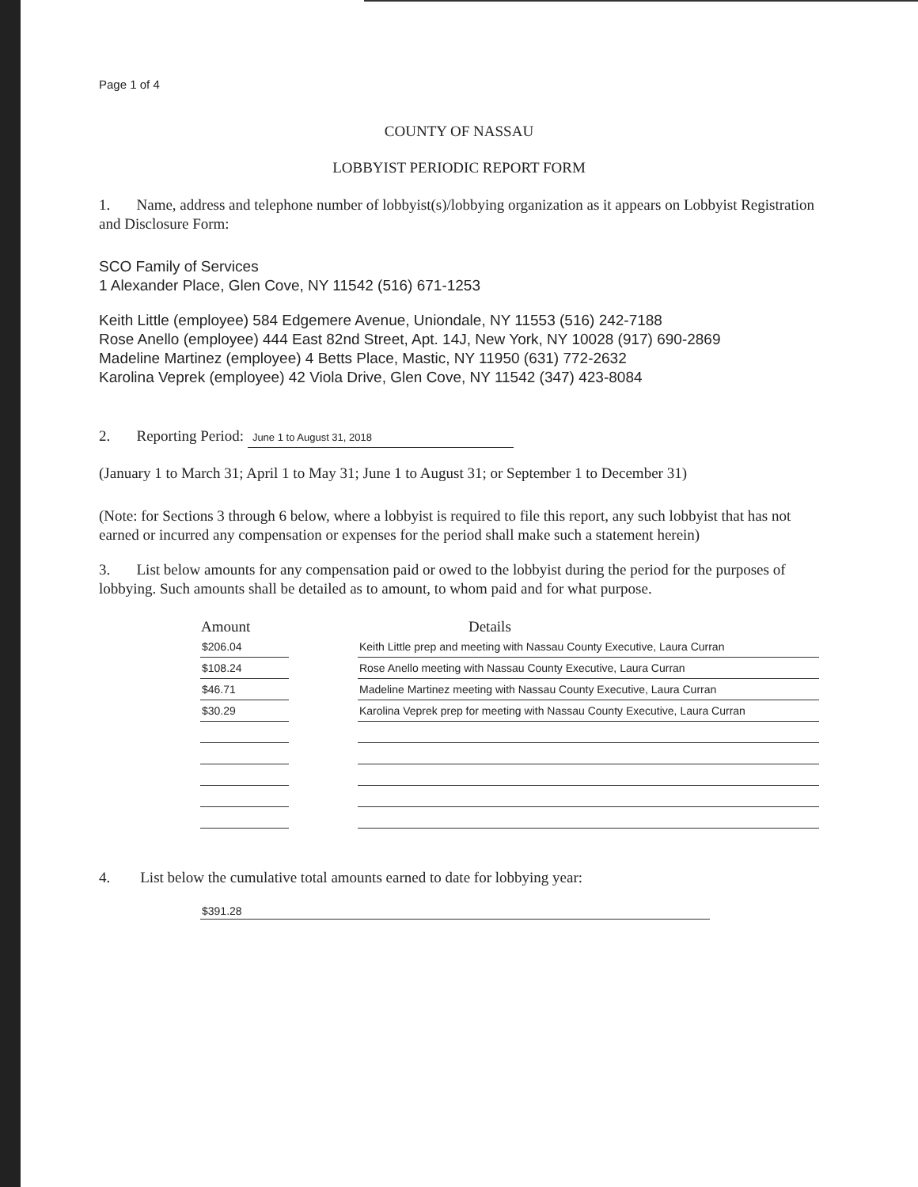Page 1 of 4
COUNTY OF NASSAU
LOBBYIST PERIODIC REPORT FORM
1. Name, address and telephone number of lobbyist(s)/lobbying organization as it appears on Lobbyist Registration and Disclosure Form:
SCO Family of Services
1 Alexander Place, Glen Cove, NY 11542 (516) 671-1253
Keith Little (employee) 584 Edgemere Avenue, Uniondale, NY 11553 (516) 242-7188
Rose Anello (employee) 444 East 82nd Street, Apt. 14J, New York, NY 10028 (917) 690-2869
Madeline Martinez (employee) 4 Betts Place, Mastic, NY 11950 (631) 772-2632
Karolina Veprek (employee) 42 Viola Drive, Glen Cove, NY 11542 (347) 423-8084
2. Reporting Period: June 1 to August 31, 2018
(January 1 to March 31; April 1 to May 31; June 1 to August 31; or September 1 to December 31)
(Note: for Sections 3 through 6 below, where a lobbyist is required to file this report, any such lobbyist that has not earned or incurred any compensation or expenses for the period shall make such a statement herein)
3. List below amounts for any compensation paid or owed to the lobbyist during the period for the purposes of lobbying. Such amounts shall be detailed as to amount, to whom paid and for what purpose.
| Amount | | Details |
| --- | --- | --- |
| $206.04 | | Keith Little prep and meeting with Nassau County Executive, Laura Curran |
| $108.24 | | Rose Anello meeting with Nassau County Executive, Laura Curran |
| $46.71 | | Madeline Martinez meeting with Nassau County Executive, Laura Curran |
| $30.29 | | Karolina Veprek prep for meeting with Nassau County Executive, Laura Curran |
4. List below the cumulative total amounts earned to date for lobbying year:
$391.28